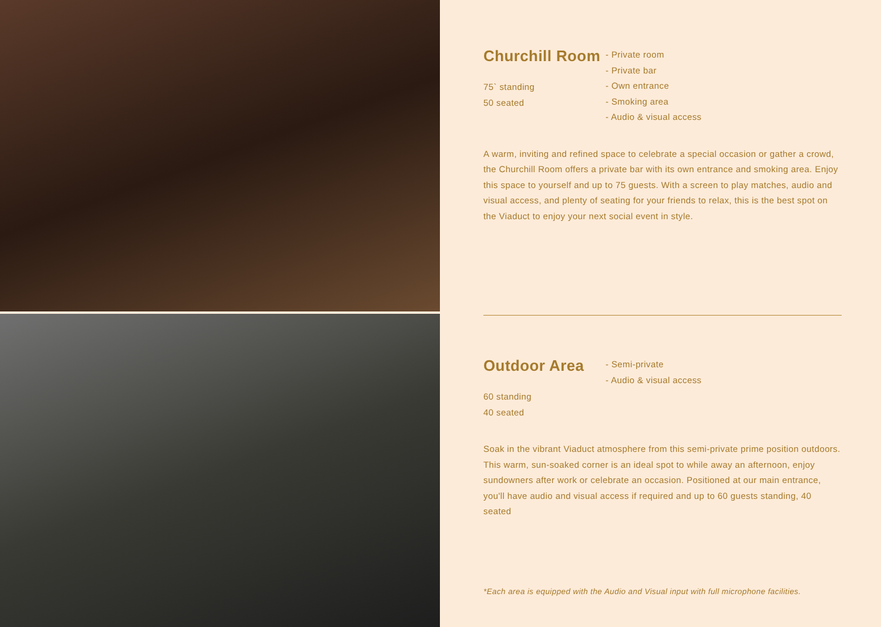Churchill Room
75` standing
50 seated
- Private room
- Private bar
- Own entrance
- Smoking area
- Audio & visual access
A warm, inviting and refined space to celebrate a special occasion or gather a crowd, the Churchill Room offers a private bar with its own entrance and smoking area. Enjoy this space to yourself and up to 75 guests. With a screen to play matches, audio and visual access, and plenty of seating for your friends to relax, this is the best spot on the Viaduct to enjoy your next social event in style.
Outdoor Area
60 standing
40 seated
- Semi-private
- Audio & visual access
Soak in the vibrant Viaduct atmosphere from this semi-private prime position outdoors. This warm, sun-soaked corner is an ideal spot to while away an afternoon, enjoy sundowners after work or celebrate an occasion. Positioned at our main entrance, you'll have audio and visual access if required and up to 60 guests standing, 40 seated
*Each area is equipped with the Audio and Visual input with full microphone facilities.